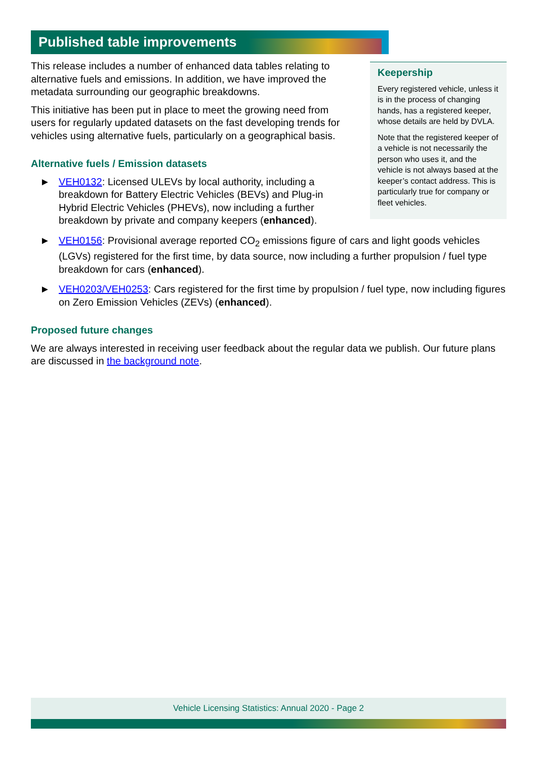Published table improvements
Keepership
Every registered vehicle, unless it is in the process of changing hands, has a registered keeper, whose details are held by DVLA.
Note that the registered keeper of a vehicle is not necessarily the person who uses it, and the vehicle is not always based at the keeper’s contact address. This is particularly true for company or fleet vehicles.
This release includes a number of enhanced data tables relating to alternative fuels and emissions. In addition, we have improved the metadata surrounding our geographic breakdowns.
This initiative has been put in place to meet the growing need from users for regularly updated datasets on the fast developing trends for vehicles using alternative fuels, particularly on a geographical basis.
Alternative fuels / Emission datasets
► VEH0132: Licensed ULEVs by local authority, including a breakdown for Battery Electric Vehicles (BEVs) and Plug-in Hybrid Electric Vehicles (PHEVs), now including a further breakdown by private and company keepers (enhanced).
► VEH0156: Provisional average reported CO<sub>2</sub> emissions figure of cars and light goods vehicles (LGVs) registered for the first time, by data source, now including a further propulsion / fuel type breakdown for cars (enhanced).
► VEH0203/VEH0253: Cars registered for the first time by propulsion / fuel type, now including figures on Zero Emission Vehicles (ZEVs) (enhanced).
Proposed future changes
We are always interested in receiving user feedback about the regular data we publish. Our future plans are discussed in the background note.
Vehicle Licensing Statistics: Annual 2020 - Page 2